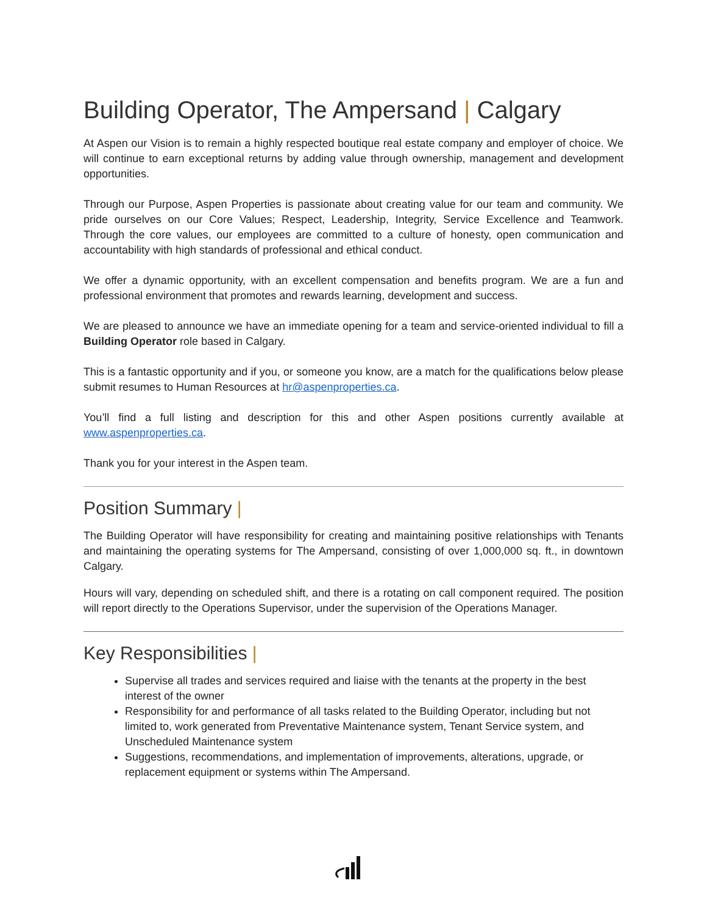Building Operator, The Ampersand | Calgary
At Aspen our Vision is to remain a highly respected boutique real estate company and employer of choice. We will continue to earn exceptional returns by adding value through ownership, management and development opportunities.
Through our Purpose, Aspen Properties is passionate about creating value for our team and community. We pride ourselves on our Core Values; Respect, Leadership, Integrity, Service Excellence and Teamwork. Through the core values, our employees are committed to a culture of honesty, open communication and accountability with high standards of professional and ethical conduct.
We offer a dynamic opportunity, with an excellent compensation and benefits program. We are a fun and professional environment that promotes and rewards learning, development and success.
We are pleased to announce we have an immediate opening for a team and service-oriented individual to fill a Building Operator role based in Calgary.
This is a fantastic opportunity and if you, or someone you know, are a match for the qualifications below please submit resumes to Human Resources at hr@aspenproperties.ca.
You’ll find a full listing and description for this and other Aspen positions currently available at www.aspenproperties.ca.
Thank you for your interest in the Aspen team.
Position Summary |
The Building Operator will have responsibility for creating and maintaining positive relationships with Tenants and maintaining the operating systems for The Ampersand, consisting of over 1,000,000 sq. ft., in downtown Calgary.
Hours will vary, depending on scheduled shift, and there is a rotating on call component required. The position will report directly to the Operations Supervisor, under the supervision of the Operations Manager.
Key Responsibilities |
Supervise all trades and services required and liaise with the tenants at the property in the best interest of the owner
Responsibility for and performance of all tasks related to the Building Operator, including but not limited to, work generated from Preventative Maintenance system, Tenant Service system, and Unscheduled Maintenance system
Suggestions, recommendations, and implementation of improvements, alterations, upgrade, or replacement equipment or systems within The Ampersand.